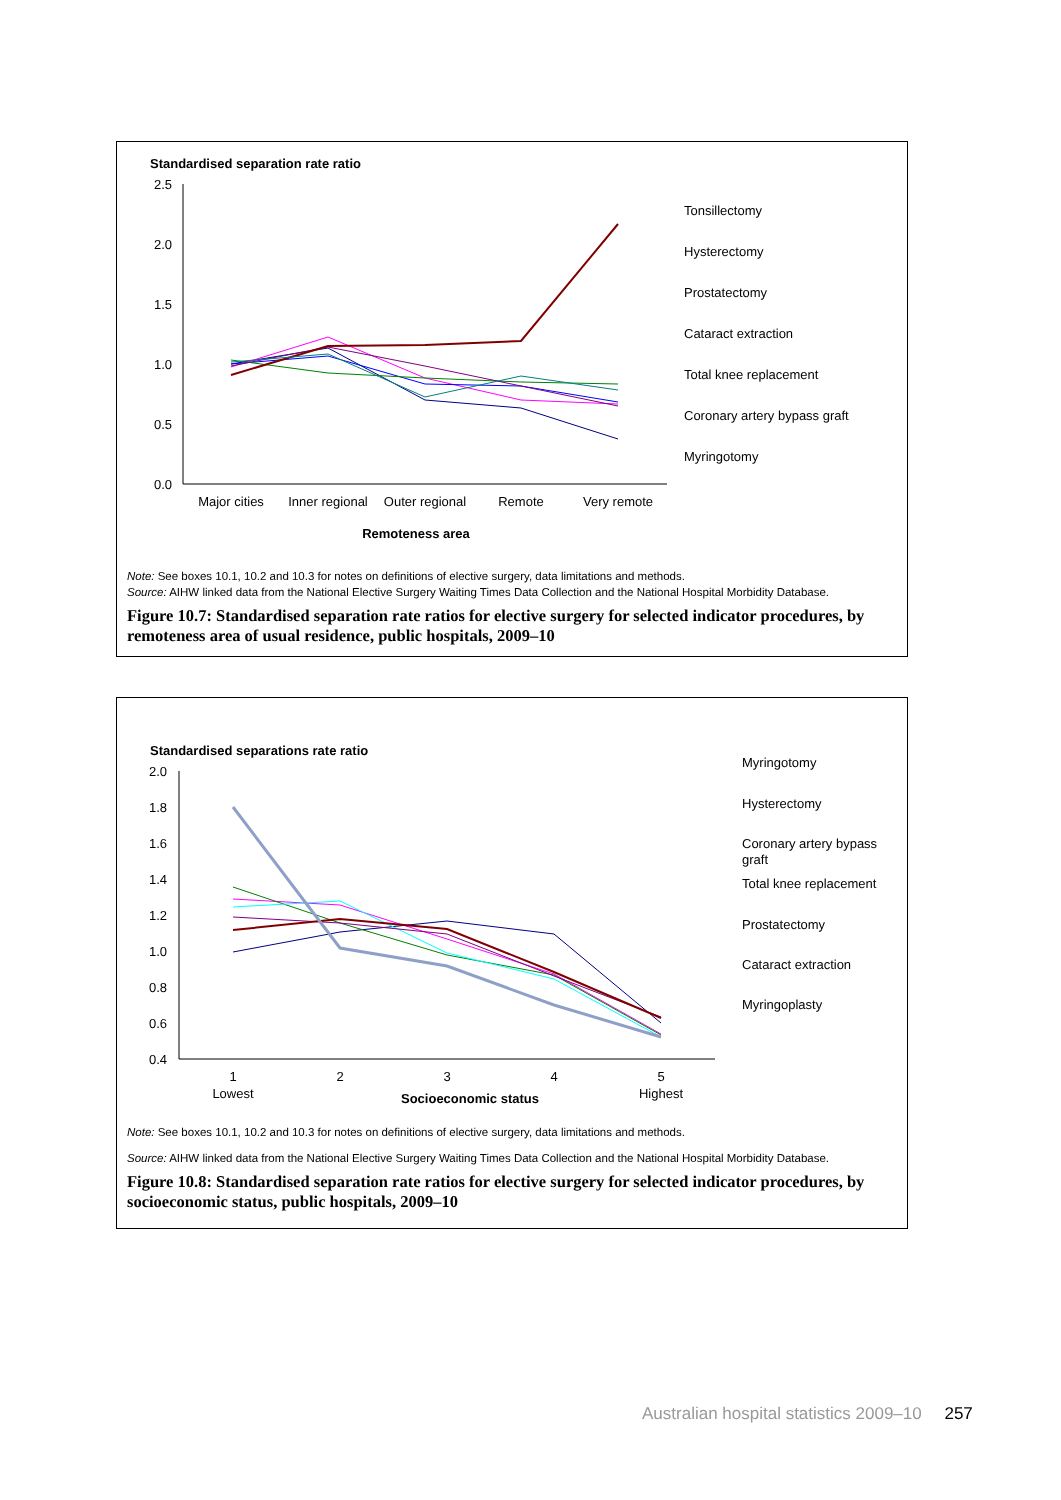Standardised separation rate ratio
2.5
2.0
1.5
1.0
0.5
0.0
Major cities
Inner regional
Outer regional
Remote
Very remote
Remoteness area
Tonsillectomy
Hysterectomy
Prostatectomy
Cataract extraction
Total knee replacement
Coronary artery bypass graft
Myringotomy
Note: See boxes 10.1, 10.2 and 10.3 for notes on definitions of elective surgery, data limitations and methods.
Source: AIHW linked data from the National Elective Surgery Waiting Times Data Collection and the National Hospital Morbidity Database.
Figure 10.7: Standardised separation rate ratios for elective surgery for selected indicator procedures, by remoteness area of usual residence, public hospitals, 2009–10
Standardised separations rate ratio
2.0
1.8
1.6
1.4
1.2
1.0
0.8
0.6
0.4
1
Lowest
2
3
4
5
Highest
Socioeconomic status
Myringotomy
Hysterectomy
Coronary artery bypass
graft
Total knee replacement
Prostatectomy
Cataract extraction
Myringoplasty
Note: See boxes 10.1, 10.2 and 10.3 for notes on definitions of elective surgery, data limitations and methods.
Source: AIHW linked data from the National Elective Surgery Waiting Times Data Collection and the National Hospital Morbidity Database.
Figure 10.8: Standardised separation rate ratios for elective surgery for selected indicator procedures, by socioeconomic status, public hospitals, 2009–10
Australian hospital statistics 2009–10 257